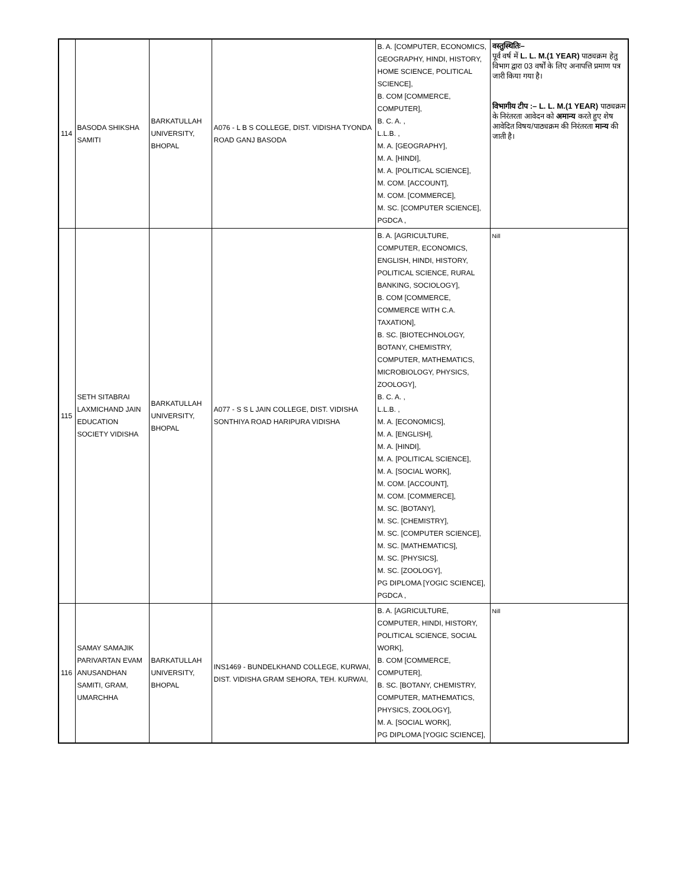| 114 | BASODA SHIKSHA SAMITI | BARKATULLAH UNIVERSITY, BHOPAL | A076 - L B S COLLEGE, DIST. VIDISHA TYONDA ROAD GANJ BASODA | B. A. [COMPUTER, ECONOMICS, GEOGRAPHY, HINDI, HISTORY, HOME SCIENCE, POLITICAL SCIENCE], B. COM [COMMERCE, COMPUTER], B. C. A. , L.L.B. , M. A. [GEOGRAPHY], M. A. [HINDI], M. A. [POLITICAL SCIENCE], M. COM. [ACCOUNT], M. COM. [COMMERCE], M. SC. [COMPUTER SCIENCE], PGDCA , | वस्तुस्थितिः– पूर्व वर्ष में L. L. M.(1 YEAR) पाठ्यक्रम हेतु विभाग द्वारा 03 वर्षों के लिए अनापत्ति प्रमाण पत्र जारी किया गया है। विभागीय टीप :– L. L. M.(1 YEAR) पाठ्यक्रम के निरंतरता आवेदन को अमान्य करते हुए शेष आवेदित विषय/पाठ्यक्रम की निरंतरता मान्य की जाती है। |
| 115 | SETH SITABRAI LAXMICHAND JAIN EDUCATION SOCIETY VIDISHA | BARKATULLAH UNIVERSITY, BHOPAL | A077 - S S L JAIN COLLEGE, DIST. VIDISHA SONTHIYA ROAD HARIPURA VIDISHA | B. A. [AGRICULTURE, COMPUTER, ECONOMICS, ENGLISH, HINDI, HISTORY, POLITICAL SCIENCE, RURAL BANKING, SOCIOLOGY], B. COM [COMMERCE, COMMERCE WITH C.A. TAXATION], B. SC. [BIOTECHNOLOGY, BOTANY, CHEMISTRY, COMPUTER, MATHEMATICS, MICROBIOLOGY, PHYSICS, ZOOLOGY], B. C. A. , L.L.B. , M. A. [ECONOMICS], M. A. [ENGLISH], M. A. [HINDI], M. A. [POLITICAL SCIENCE], M. A. [SOCIAL WORK], M. COM. [ACCOUNT], M. COM. [COMMERCE], M. SC. [BOTANY], M. SC. [CHEMISTRY], M. SC. [COMPUTER SCIENCE], M. SC. [MATHEMATICS], M. SC. [PHYSICS], M. SC. [ZOOLOGY], PG DIPLOMA [YOGIC SCIENCE], PGDCA , | Nill |
| 116 | SAMAY SAMAJIK PARIVARTAN EVAM ANUSANDHAN SAMITI, GRAM, UMARCHHA | BARKATULLAH UNIVERSITY, BHOPAL | INS1469 - BUNDELKHAND COLLEGE, KURWAI, DIST. VIDISHA GRAM SEHORA, TEH. KURWAI, | B. A. [AGRICULTURE, COMPUTER, HINDI, HISTORY, POLITICAL SCIENCE, SOCIAL WORK], B. COM [COMMERCE, COMPUTER], B. SC. [BOTANY, CHEMISTRY, COMPUTER, MATHEMATICS, PHYSICS, ZOOLOGY], M. A. [SOCIAL WORK], PG DIPLOMA [YOGIC SCIENCE], | Nill |